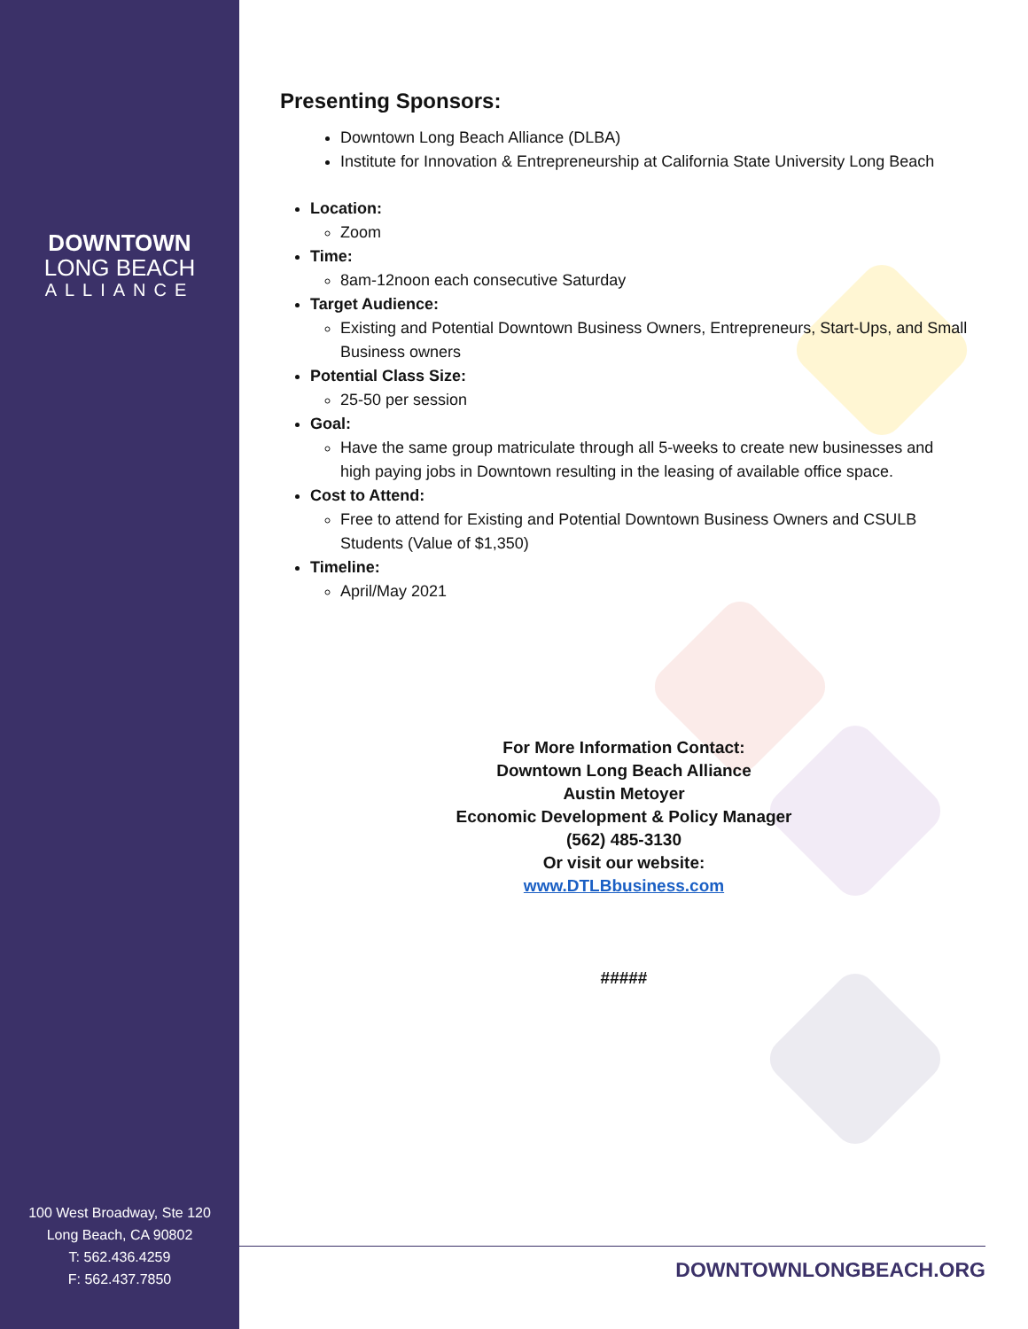DOWNTOWN
LONG BEACH
ALLIANCE
100 West Broadway, Ste 120
Long Beach, CA 90802
T: 562.436.4259
F: 562.437.7850
Presenting Sponsors:
Downtown Long Beach Alliance (DLBA)
Institute for Innovation & Entrepreneurship at California State University Long Beach
Location:
Zoom
Time:
8am-12noon each consecutive Saturday
Target Audience:
Existing and Potential Downtown Business Owners, Entrepreneurs, Start-Ups, and Small Business owners
Potential Class Size:
25-50 per session
Goal:
Have the same group matriculate through all 5-weeks to create new businesses and high paying jobs in Downtown resulting in the leasing of available office space.
Cost to Attend:
Free to attend for Existing and Potential Downtown Business Owners and CSULB Students (Value of $1,350)
Timeline:
April/May 2021
For More Information Contact:
Downtown Long Beach Alliance
Austin Metoyer
Economic Development & Policy Manager
(562) 485-3130
Or visit our website:
www.DTLBbusiness.com
#####
DOWNTOWNLONGBEACH.ORG